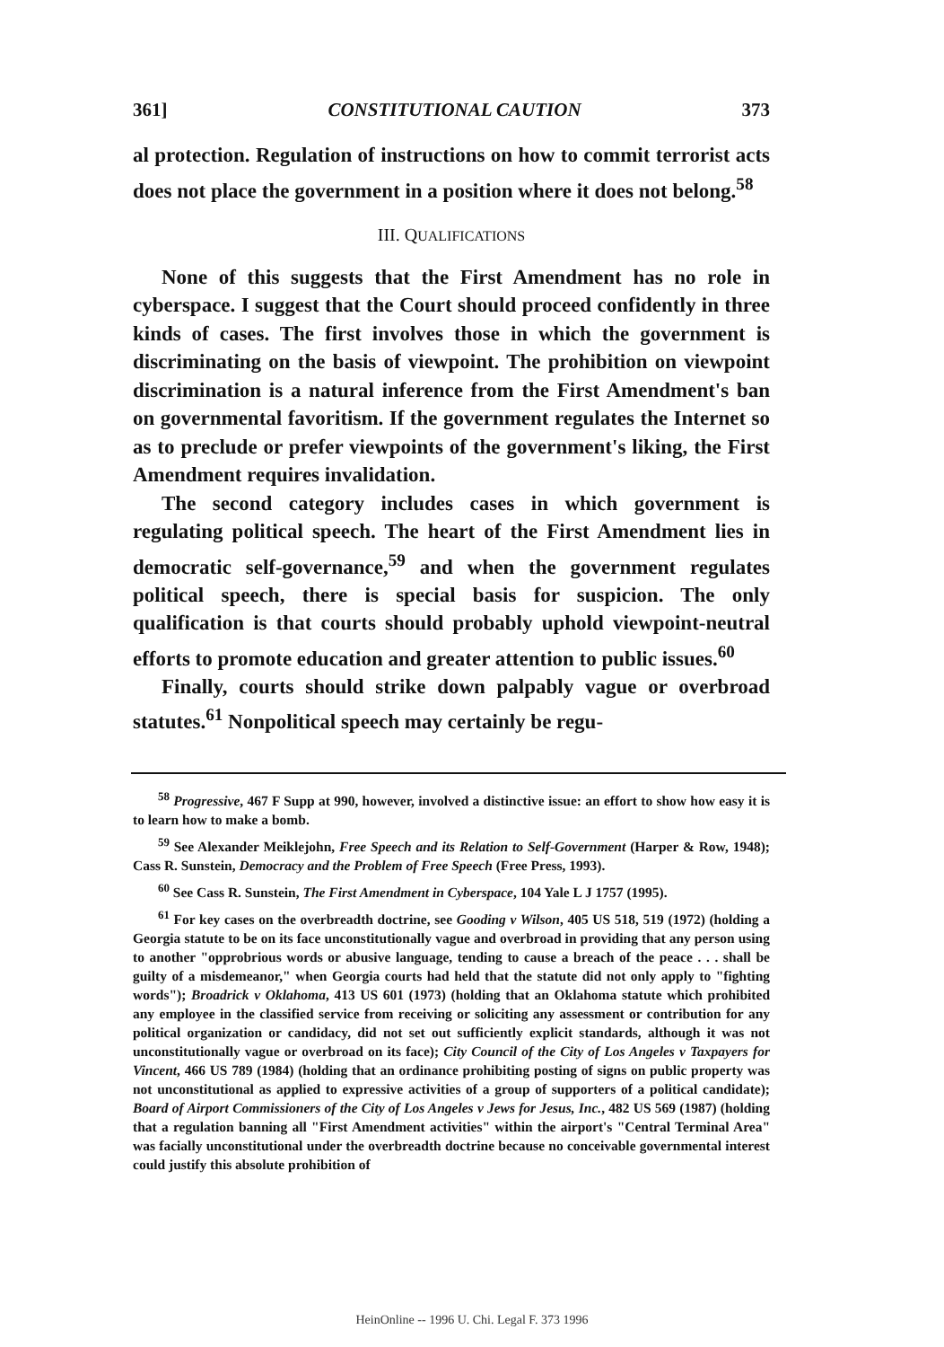361] CONSTITUTIONAL CAUTION 373
al protection. Regulation of instructions on how to commit terrorist acts does not place the government in a position where it does not belong.<sup>58</sup>
III. QUALIFICATIONS
None of this suggests that the First Amendment has no role in cyberspace. I suggest that the Court should proceed confidently in three kinds of cases. The first involves those in which the government is discriminating on the basis of viewpoint. The prohibition on viewpoint discrimination is a natural inference from the First Amendment's ban on governmental favoritism. If the government regulates the Internet so as to preclude or prefer viewpoints of the government's liking, the First Amendment requires invalidation.
The second category includes cases in which government is regulating political speech. The heart of the First Amendment lies in democratic self-governance,<sup>59</sup> and when the government regulates political speech, there is special basis for suspicion. The only qualification is that courts should probably uphold viewpoint-neutral efforts to promote education and greater attention to public issues.<sup>60</sup>
Finally, courts should strike down palpably vague or overbroad statutes.<sup>61</sup> Nonpolitical speech may certainly be regu-
<sup>58</sup> Progressive, 467 F Supp at 990, however, involved a distinctive issue: an effort to show how easy it is to learn how to make a bomb.
<sup>59</sup> See Alexander Meiklejohn, Free Speech and its Relation to Self-Government (Harper & Row, 1948); Cass R. Sunstein, Democracy and the Problem of Free Speech (Free Press, 1993).
<sup>60</sup> See Cass R. Sunstein, The First Amendment in Cyberspace, 104 Yale L J 1757 (1995).
<sup>61</sup> For key cases on the overbreadth doctrine, see Gooding v Wilson, 405 US 518, 519 (1972) (holding a Georgia statute to be on its face unconstitutionally vague and overbroad in providing that any person using to another "opprobrious words or abusive language, tending to cause a breach of the peace . . . shall be guilty of a misdemeanor," when Georgia courts had held that the statute did not only apply to "fighting words"); Broadrick v Oklahoma, 413 US 601 (1973) (holding that an Oklahoma statute which prohibited any employee in the classified service from receiving or soliciting any assessment or contribution for any political organization or candidacy, did not set out sufficiently explicit standards, although it was not unconstitutionally vague or overbroad on its face); City Council of the City of Los Angeles v Taxpayers for Vincent, 466 US 789 (1984) (holding that an ordinance prohibiting posting of signs on public property was not unconstitutional as applied to expressive activities of a group of supporters of a political candidate); Board of Airport Commissioners of the City of Los Angeles v Jews for Jesus, Inc., 482 US 569 (1987) (holding that a regulation banning all "First Amendment activities" within the airport's "Central Terminal Area" was facially unconstitutional under the overbreadth doctrine because no conceivable governmental interest could justify this absolute prohibition of
HeinOnline -- 1996 U. Chi. Legal F. 373 1996